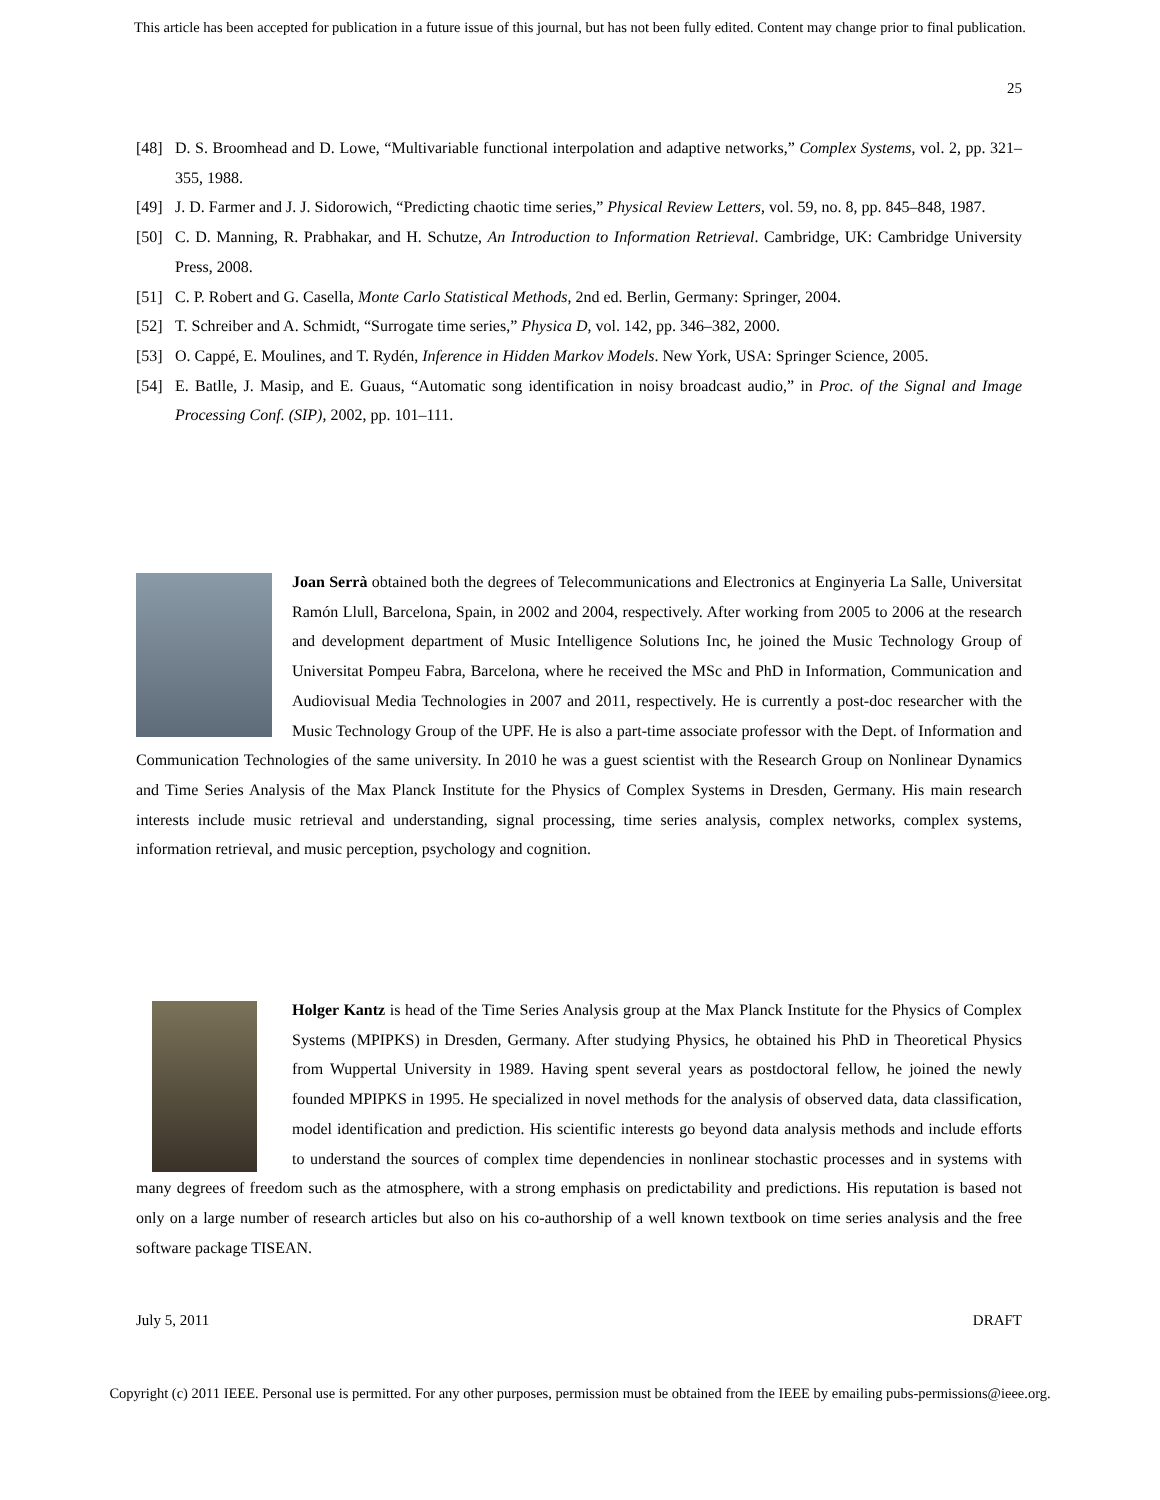This article has been accepted for publication in a future issue of this journal, but has not been fully edited. Content may change prior to final publication.
25
[48] D. S. Broomhead and D. Lowe, “Multivariable functional interpolation and adaptive networks,” Complex Systems, vol. 2, pp. 321–355, 1988.
[49] J. D. Farmer and J. J. Sidorowich, “Predicting chaotic time series,” Physical Review Letters, vol. 59, no. 8, pp. 845–848, 1987.
[50] C. D. Manning, R. Prabhakar, and H. Schutze, An Introduction to Information Retrieval. Cambridge, UK: Cambridge University Press, 2008.
[51] C. P. Robert and G. Casella, Monte Carlo Statistical Methods, 2nd ed. Berlin, Germany: Springer, 2004.
[52] T. Schreiber and A. Schmidt, “Surrogate time series,” Physica D, vol. 142, pp. 346–382, 2000.
[53] O. Cappé, E. Moulines, and T. Rydén, Inference in Hidden Markov Models. New York, USA: Springer Science, 2005.
[54] E. Batlle, J. Masip, and E. Guaus, “Automatic song identification in noisy broadcast audio,” in Proc. of the Signal and Image Processing Conf. (SIP), 2002, pp. 101–111.
Joan Serrà obtained both the degrees of Telecommunications and Electronics at Enginyeria La Salle, Universitat Ramón Llull, Barcelona, Spain, in 2002 and 2004, respectively. After working from 2005 to 2006 at the research and development department of Music Intelligence Solutions Inc, he joined the Music Technology Group of Universitat Pompeu Fabra, Barcelona, where he received the MSc and PhD in Information, Communication and Audiovisual Media Technologies in 2007 and 2011, respectively. He is currently a post-doc researcher with the Music Technology Group of the UPF. He is also a part-time associate professor with the Dept. of Information and Communication Technologies of the same university. In 2010 he was a guest scientist with the Research Group on Nonlinear Dynamics and Time Series Analysis of the Max Planck Institute for the Physics of Complex Systems in Dresden, Germany. His main research interests include music retrieval and understanding, signal processing, time series analysis, complex networks, complex systems, information retrieval, and music perception, psychology and cognition.
Holger Kantz is head of the Time Series Analysis group at the Max Planck Institute for the Physics of Complex Systems (MPIPKS) in Dresden, Germany. After studying Physics, he obtained his PhD in Theoretical Physics from Wuppertal University in 1989. Having spent several years as postdoctoral fellow, he joined the newly founded MPIPKS in 1995. He specialized in novel methods for the analysis of observed data, data classification, model identification and prediction. His scientific interests go beyond data analysis methods and include efforts to understand the sources of complex time dependencies in nonlinear stochastic processes and in systems with many degrees of freedom such as the atmosphere, with a strong emphasis on predictability and predictions. His reputation is based not only on a large number of research articles but also on his co-authorship of a well known textbook on time series analysis and the free software package TISEAN.
July 5, 2011 DRAFT
Copyright (c) 2011 IEEE. Personal use is permitted. For any other purposes, permission must be obtained from the IEEE by emailing pubs-permissions@ieee.org.